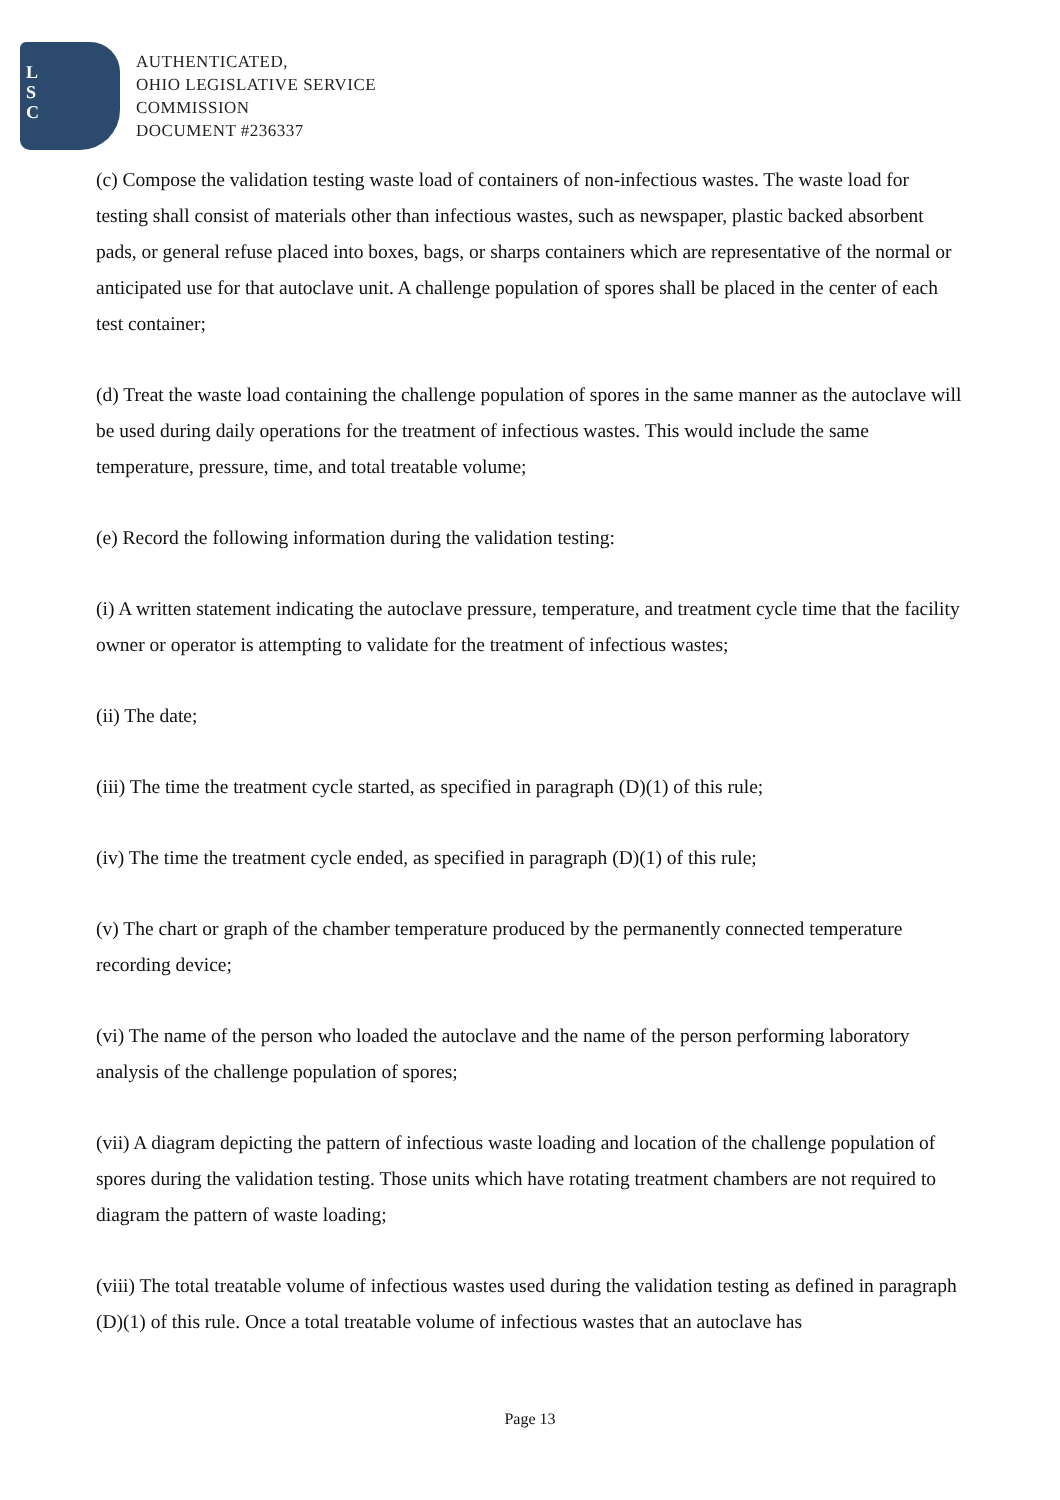L
S
C
AUTHENTICATED,
OHIO LEGISLATIVE SERVICE
COMMISSION
DOCUMENT #236337
(c) Compose the validation testing waste load of containers of non-infectious wastes. The waste load for testing shall consist of materials other than infectious wastes, such as newspaper, plastic backed absorbent pads, or general refuse placed into boxes, bags, or sharps containers which are representative of the normal or anticipated use for that autoclave unit. A challenge population of spores shall be placed in the center of each test container;
(d) Treat the waste load containing the challenge population of spores in the same manner as the autoclave will be used during daily operations for the treatment of infectious wastes. This would include the same temperature, pressure, time, and total treatable volume;
(e) Record the following information during the validation testing:
(i) A written statement indicating the autoclave pressure, temperature, and treatment cycle time that the facility owner or operator is attempting to validate for the treatment of infectious wastes;
(ii) The date;
(iii) The time the treatment cycle started, as specified in paragraph (D)(1) of this rule;
(iv) The time the treatment cycle ended, as specified in paragraph (D)(1) of this rule;
(v) The chart or graph of the chamber temperature produced by the permanently connected temperature recording device;
(vi) The name of the person who loaded the autoclave and the name of the person performing laboratory analysis of the challenge population of spores;
(vii) A diagram depicting the pattern of infectious waste loading and location of the challenge population of spores during the validation testing. Those units which have rotating treatment chambers are not required to diagram the pattern of waste loading;
(viii) The total treatable volume of infectious wastes used during the validation testing as defined in paragraph (D)(1) of this rule. Once a total treatable volume of infectious wastes that an autoclave has
Page 13